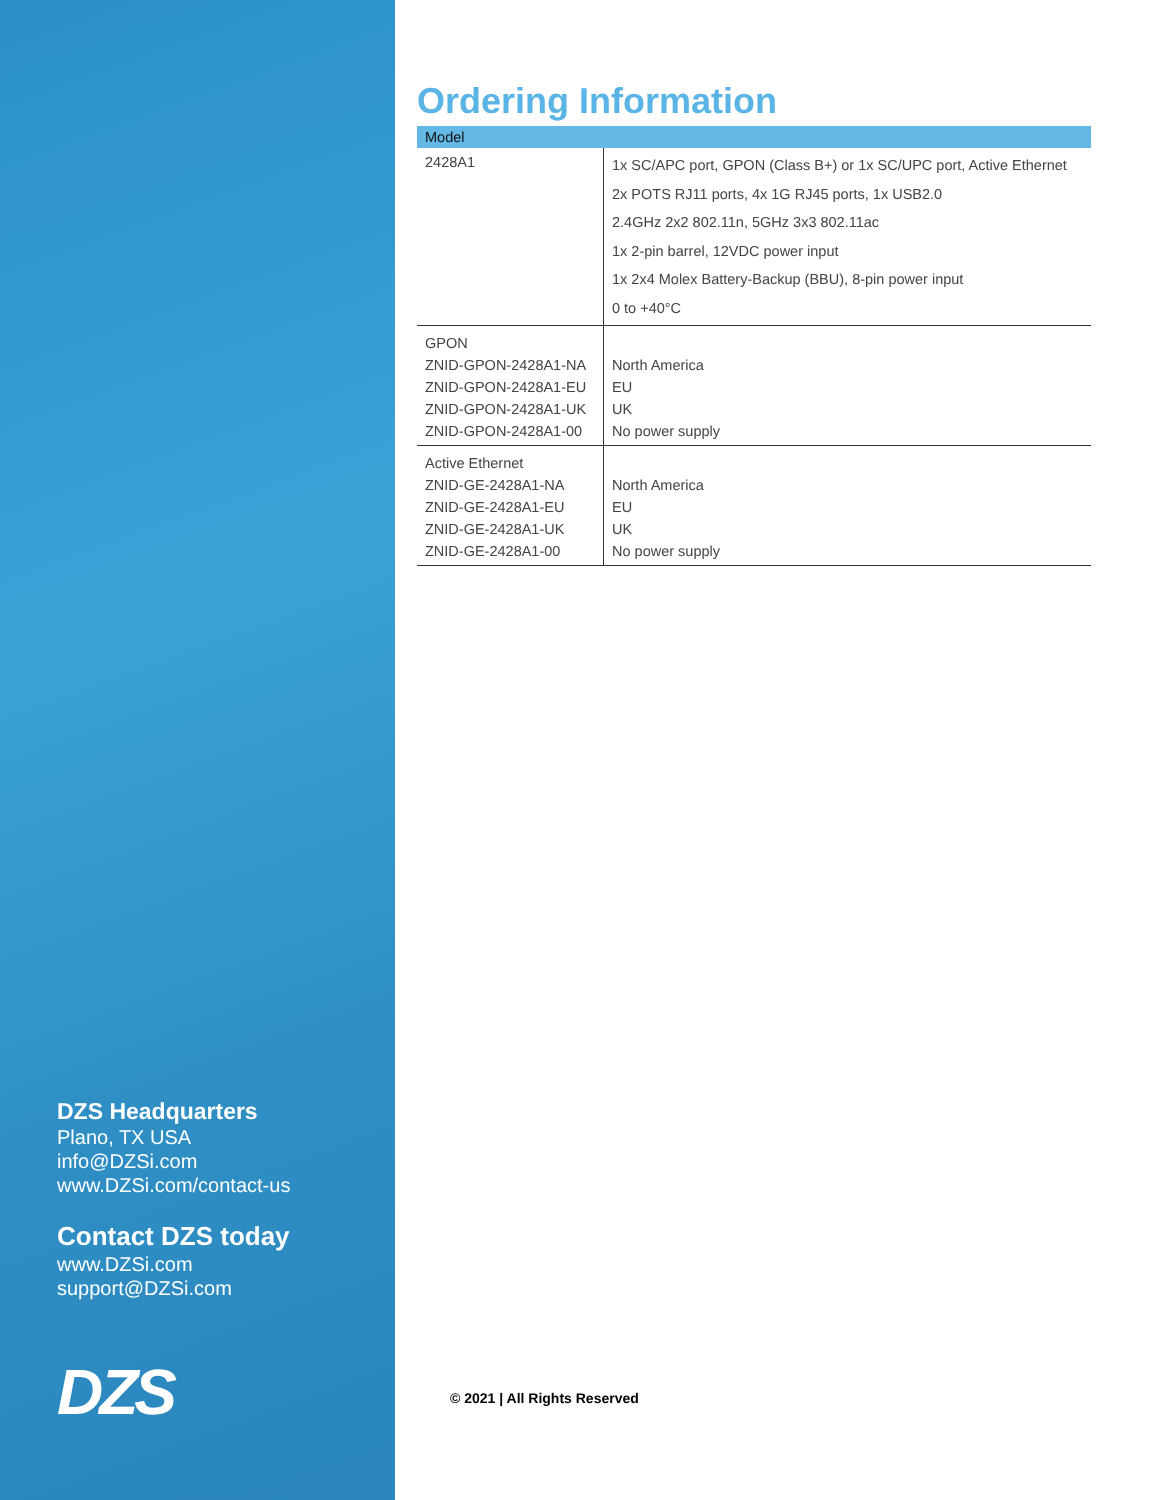DZS Headquarters
Plano, TX USA
info@DZSi.com
www.DZSi.com/contact-us
Contact DZS today
www.DZSi.com
support@DZSi.com
DZS
Ordering Information
| Model | |
| --- | --- |
| 2428A1 | 1x SC/APC port, GPON (Class B+) or 1x SC/UPC port, Active Ethernet 2x POTS RJ11 ports, 4x 1G RJ45 ports, 1x USB2.0 2.4GHz 2x2 802.11n, 5GHz 3x3 802.11ac 1x 2-pin barrel, 12VDC power input 1x 2x4 Molex Battery-Backup (BBU), 8-pin power input 0 to +40°C |
| GPON ZNID-GPON-2428A1-NA ZNID-GPON-2428A1-EU ZNID-GPON-2428A1-UK ZNID-GPON-2428A1-00 | North America EU UK No power supply |
| Active Ethernet ZNID-GE-2428A1-NA ZNID-GE-2428A1-EU ZNID-GE-2428A1-UK ZNID-GE-2428A1-00 | North America EU UK No power supply |
© 2021 | All Rights Reserved